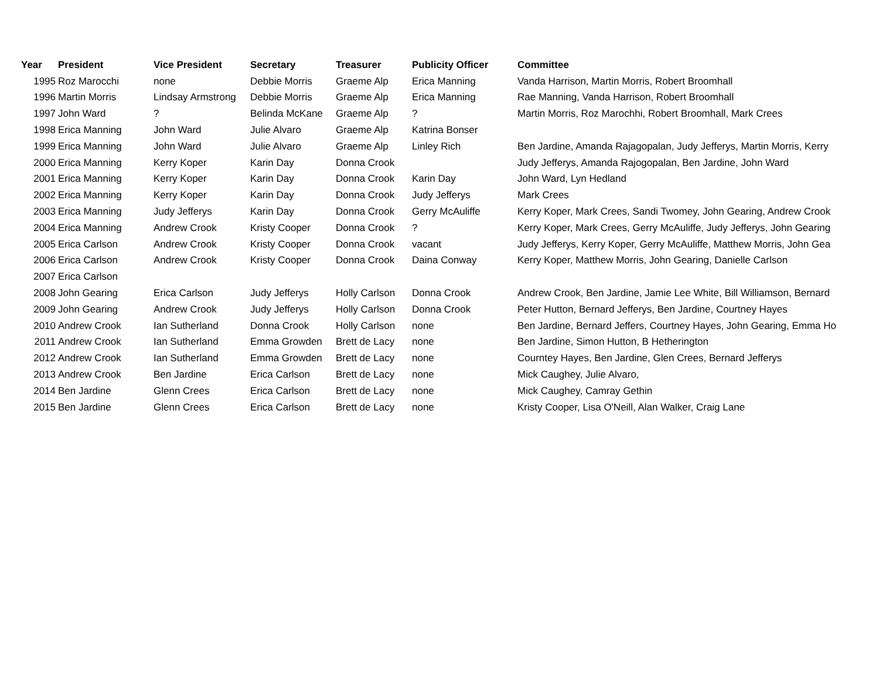| Year | President | Vice President | Secretary | Treasurer | Publicity Officer | Committee |
| --- | --- | --- | --- | --- | --- | --- |
| 1995 | Roz Marocchi | none | Debbie Morris | Graeme Alp | Erica Manning | Vanda Harrison, Martin Morris, Robert Broomhall |
| 1996 | Martin Morris | Lindsay Armstrong | Debbie Morris | Graeme Alp | Erica Manning | Rae Manning, Vanda Harrison, Robert Broomhall |
| 1997 | John Ward | ? | Belinda McKane | Graeme Alp | ? | Martin Morris, Roz Marochhi, Robert Broomhall, Mark Crees |
| 1998 | Erica Manning | John Ward | Julie Alvaro | Graeme Alp | Katrina Bonser | |
| 1999 | Erica Manning | John Ward | Julie Alvaro | Graeme Alp | Linley Rich | Ben Jardine, Amanda Rajagopalan, Judy Jefferys, Martin Morris, Kerry |
| 2000 | Erica Manning | Kerry Koper | Karin Day | Donna Crook | | Judy Jefferys, Amanda Rajogopalan, Ben Jardine, John Ward |
| 2001 | Erica Manning | Kerry Koper | Karin Day | Donna Crook | Karin Day | John Ward, Lyn Hedland |
| 2002 | Erica Manning | Kerry Koper | Karin Day | Donna Crook | Judy Jefferys | Mark Crees |
| 2003 | Erica Manning | Judy Jefferys | Karin Day | Donna Crook | Gerry McAuliffe | Kerry Koper, Mark Crees, Sandi Twomey, John Gearing, Andrew Crook |
| 2004 | Erica Manning | Andrew Crook | Kristy Cooper | Donna Crook | ? | Kerry Koper, Mark Crees, Gerry McAuliffe, Judy Jefferys, John Gearing |
| 2005 | Erica Carlson | Andrew Crook | Kristy Cooper | Donna Crook | vacant | Judy Jefferys, Kerry Koper, Gerry McAuliffe, Matthew Morris, John Gea |
| 2006 | Erica Carlson | Andrew Crook | Kristy Cooper | Donna Crook | Daina Conway | Kerry Koper, Matthew Morris, John Gearing, Danielle Carlson |
| 2007 | Erica Carlson | | | | | |
| 2008 | John Gearing | Erica Carlson | Judy Jefferys | Holly Carlson | Donna Crook | Andrew Crook, Ben Jardine, Jamie Lee White, Bill Williamson, Bernard |
| 2009 | John Gearing | Andrew Crook | Judy Jefferys | Holly Carlson | Donna Crook | Peter Hutton, Bernard Jefferys, Ben Jardine, Courtney Hayes |
| 2010 | Andrew Crook | Ian Sutherland | Donna Crook | Holly Carlson | none | Ben Jardine, Bernard Jeffers, Courtney Hayes, John Gearing, Emma Ho |
| 2011 | Andrew Crook | Ian Sutherland | Emma Growden | Brett de Lacy | none | Ben Jardine, Simon Hutton, B Hetherington |
| 2012 | Andrew Crook | Ian Sutherland | Emma Growden | Brett de Lacy | none | Courntey Hayes, Ben Jardine, Glen Crees, Bernard Jefferys |
| 2013 | Andrew Crook | Ben Jardine | Erica Carlson | Brett de Lacy | none | Mick Caughey, Julie Alvaro, |
| 2014 | Ben Jardine | Glenn Crees | Erica Carlson | Brett de Lacy | none | Mick Caughey, Camray Gethin |
| 2015 | Ben Jardine | Glenn Crees | Erica Carlson | Brett de Lacy | none | Kristy Cooper, Lisa O'Neill, Alan Walker, Craig Lane |